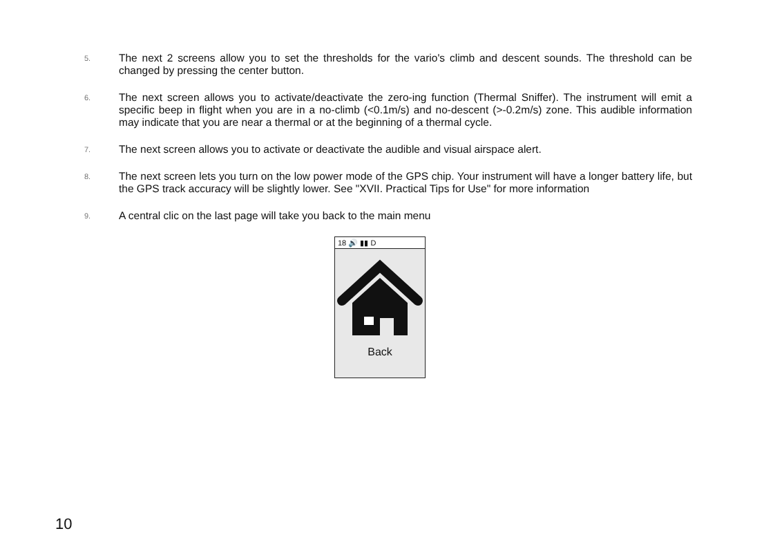5. The next 2 screens allow you to set the thresholds for the vario's climb and descent sounds. The threshold can be changed by pressing the center button.
6. The next screen allows you to activate/deactivate the zero-ing function (Thermal Sniffer). The instrument will emit a specific beep in flight when you are in a no-climb (<0.1m/s) and no-descent (>-0.2m/s) zone. This audible information may indicate that you are near a thermal or at the beginning of a thermal cycle.
7. The next screen allows you to activate or deactivate the audible and visual airspace alert.
8. The next screen lets you turn on the low power mode of the GPS chip. Your instrument will have a longer battery life, but the GPS track accuracy will be slightly lower. See "XVII. Practical Tips for Use" for more information
9. A central clic on the last page will take you back to the main menu
18 🔊 ▮▮ D
Back
10